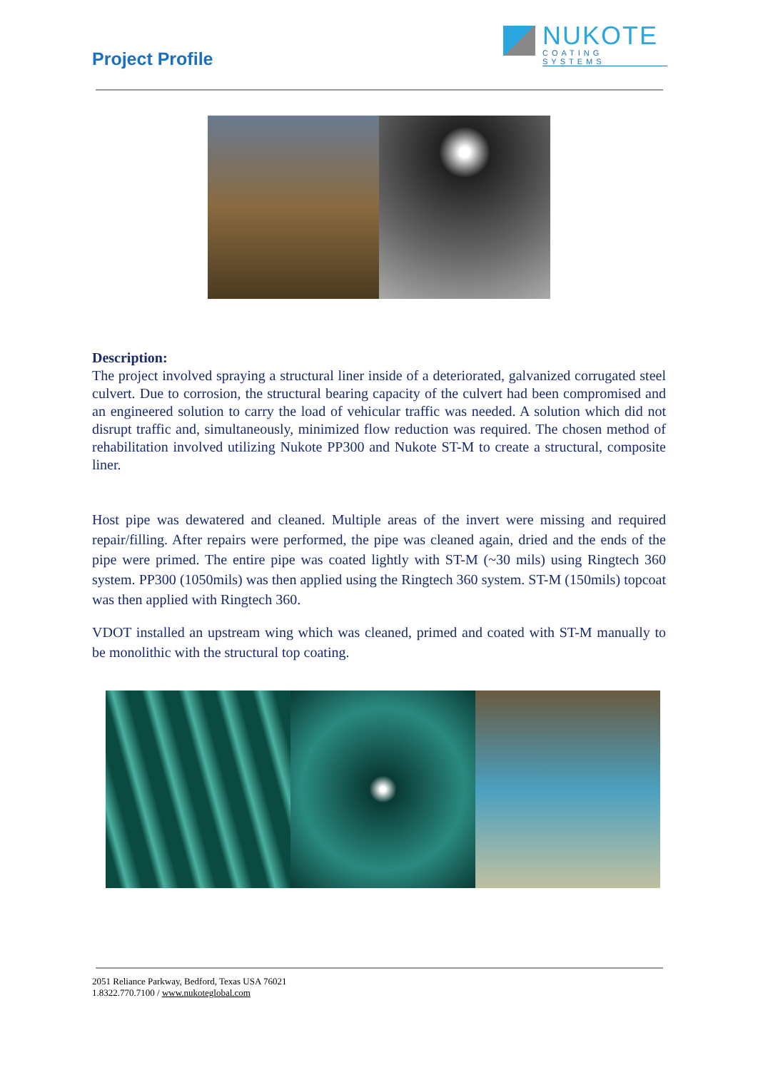Project Profile
NUKOTE
COATING SYSTEMS
Description:
The project involved spraying a structural liner inside of a deteriorated, galvanized corrugated steel culvert. Due to corrosion, the structural bearing capacity of the culvert had been compromised and an engineered solution to carry the load of vehicular traffic was needed. A solution which did not disrupt traffic and, simultaneously, minimized flow reduction was required. The chosen method of rehabilitation involved utilizing Nukote PP300 and Nukote ST-M to create a structural, composite liner.
Host pipe was dewatered and cleaned. Multiple areas of the invert were missing and required repair/filling. After repairs were performed, the pipe was cleaned again, dried and the ends of the pipe were primed. The entire pipe was coated lightly with ST-M (~30 mils) using Ringtech 360 system. PP300 (1050mils) was then applied using the Ringtech 360 system. ST-M (150mils) topcoat was then applied with Ringtech 360.
VDOT installed an upstream wing which was cleaned, primed and coated with ST-M manually to be monolithic with the structural top coating.
2051 Reliance Parkway, Bedford, Texas USA 76021
1.8322.770.7100 / www.nukoteglobal.com